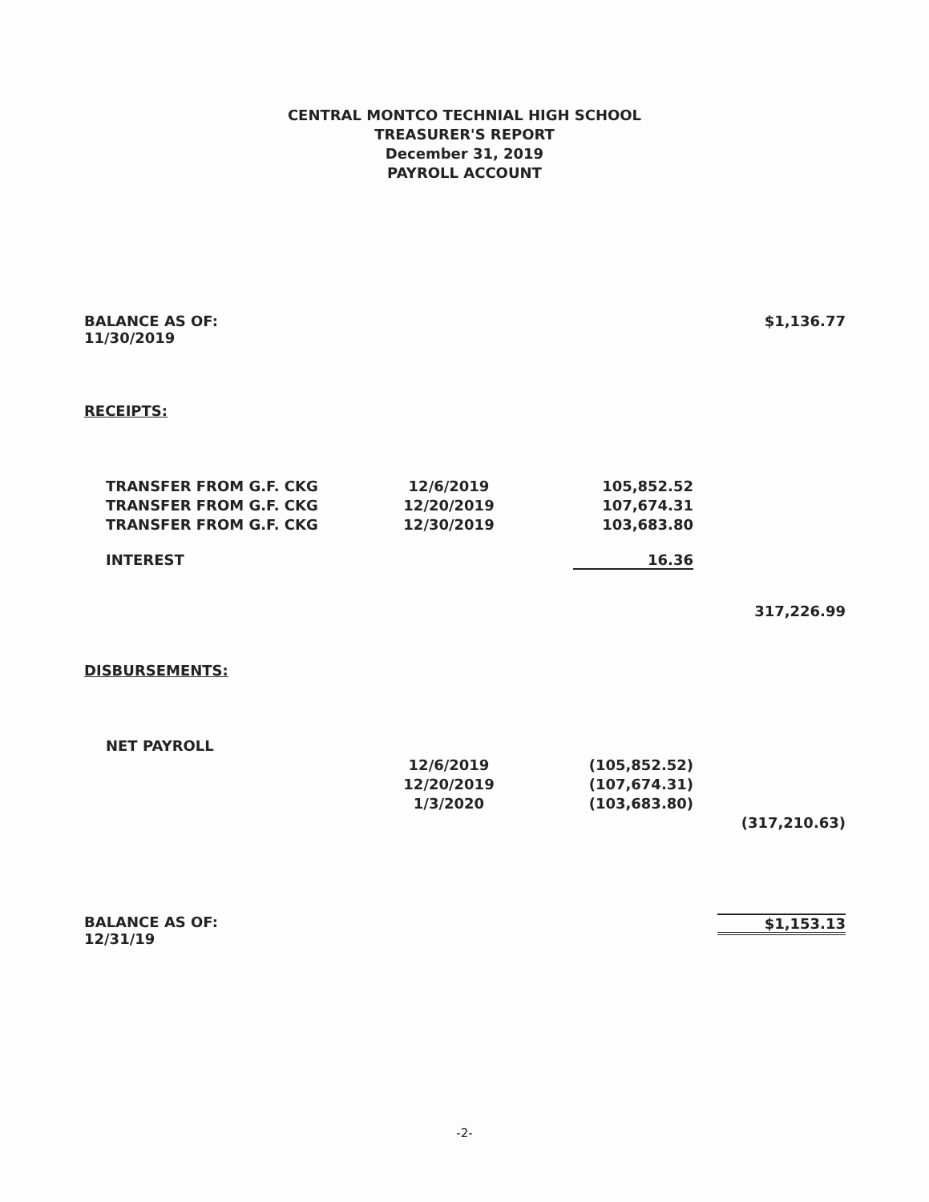CENTRAL MONTCO TECHNIAL HIGH SCHOOL
TREASURER'S REPORT
December 31, 2019
PAYROLL ACCOUNT
| BALANCE AS OF: 11/30/2019 | | | $1,136.77 |
| RECEIPTS: | | | |
| TRANSFER FROM G.F. CKG | 12/6/2019 | 105,852.52 | |
| TRANSFER FROM G.F. CKG | 12/20/2019 | 107,674.31 | |
| TRANSFER FROM G.F. CKG | 12/30/2019 | 103,683.80 | |
| INTEREST | | 16.36 | |
| | | | 317,226.99 |
| DISBURSEMENTS: | | | |
| NET PAYROLL | | | |
| | 12/6/2019 | (105,852.52) | |
| | 12/20/2019 | (107,674.31) | |
| | 1/3/2020 | (103,683.80) | |
| | | | (317,210.63) |
| BALANCE AS OF: 12/31/19 | | | $1,153.13 |
-2-